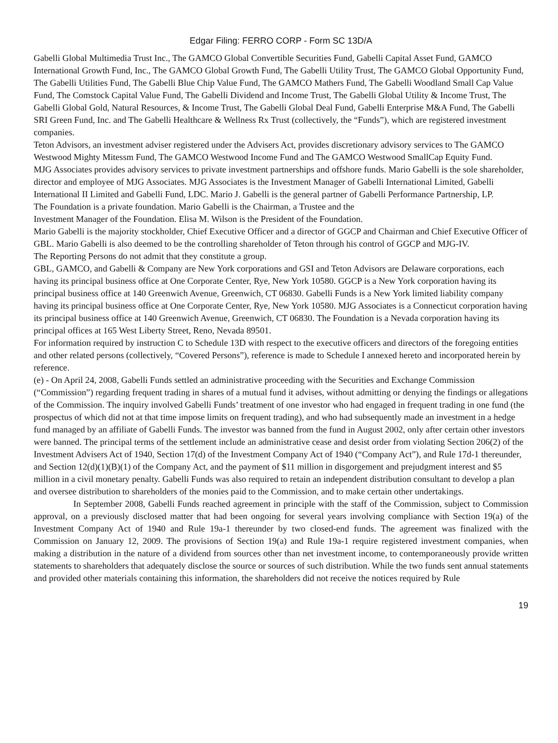Edgar Filing: FERRO CORP - Form SC 13D/A
Gabelli Global Multimedia Trust Inc., The GAMCO Global Convertible Securities Fund, Gabelli Capital Asset Fund, GAMCO International Growth Fund, Inc., The GAMCO Global Growth Fund, The Gabelli Utility Trust, The GAMCO Global Opportunity Fund, The Gabelli Utilities Fund, The Gabelli Blue Chip Value Fund, The GAMCO Mathers Fund, The Gabelli Woodland Small Cap Value Fund, The Comstock Capital Value Fund, The Gabelli Dividend and Income Trust, The Gabelli Global Utility & Income Trust, The Gabelli Global Gold, Natural Resources, & Income Trust, The Gabelli Global Deal Fund, Gabelli Enterprise M&A Fund, The Gabelli SRI Green Fund, Inc. and The Gabelli Healthcare & Wellness Rx Trust (collectively, the “Funds”), which are registered investment companies.
Teton Advisors, an investment adviser registered under the Advisers Act, provides discretionary advisory services to The GAMCO Westwood Mighty Mitessm Fund, The GAMCO Westwood Income Fund and The GAMCO Westwood SmallCap Equity Fund.
MJG Associates provides advisory services to private investment partnerships and offshore funds. Mario Gabelli is the sole shareholder, director and employee of MJG Associates. MJG Associates is the Investment Manager of Gabelli International Limited, Gabelli International II Limited and Gabelli Fund, LDC. Mario J. Gabelli is the general partner of Gabelli Performance Partnership, LP.
The Foundation is a private foundation. Mario Gabelli is the Chairman, a Trustee and the
Investment Manager of the Foundation. Elisa M. Wilson is the President of the Foundation.
Mario Gabelli is the majority stockholder, Chief Executive Officer and a director of GGCP and Chairman and Chief Executive Officer of GBL. Mario Gabelli is also deemed to be the controlling shareholder of Teton through his control of GGCP and MJG-IV.
The Reporting Persons do not admit that they constitute a group.
GBL, GAMCO, and Gabelli & Company are New York corporations and GSI and Teton Advisors are Delaware corporations, each having its principal business office at One Corporate Center, Rye, New York 10580. GGCP is a New York corporation having its principal business office at 140 Greenwich Avenue, Greenwich, CT 06830. Gabelli Funds is a New York limited liability company having its principal business office at One Corporate Center, Rye, New York 10580. MJG Associates is a Connecticut corporation having its principal business office at 140 Greenwich Avenue, Greenwich, CT 06830. The Foundation is a Nevada corporation having its principal offices at 165 West Liberty Street, Reno, Nevada 89501.
For information required by instruction C to Schedule 13D with respect to the executive officers and directors of the foregoing entities and other related persons (collectively, “Covered Persons”), reference is made to Schedule I annexed hereto and incorporated herein by reference.
(e) - On April 24, 2008, Gabelli Funds settled an administrative proceeding with the Securities and Exchange Commission (“Commission”) regarding frequent trading in shares of a mutual fund it advises, without admitting or denying the findings or allegations of the Commission. The inquiry involved Gabelli Funds’ treatment of one investor who had engaged in frequent trading in one fund (the prospectus of which did not at that time impose limits on frequent trading), and who had subsequently made an investment in a hedge fund managed by an affiliate of Gabelli Funds. The investor was banned from the fund in August 2002, only after certain other investors were banned. The principal terms of the settlement include an administrative cease and desist order from violating Section 206(2) of the Investment Advisers Act of 1940, Section 17(d) of the Investment Company Act of 1940 (“Company Act”), and Rule 17d-1 thereunder, and Section 12(d)(1)(B)(1) of the Company Act, and the payment of $11 million in disgorgement and prejudgment interest and $5 million in a civil monetary penalty. Gabelli Funds was also required to retain an independent distribution consultant to develop a plan and oversee distribution to shareholders of the monies paid to the Commission, and to make certain other undertakings.
In September 2008, Gabelli Funds reached agreement in principle with the staff of the Commission, subject to Commission approval, on a previously disclosed matter that had been ongoing for several years involving compliance with Section 19(a) of the Investment Company Act of 1940 and Rule 19a-1 thereunder by two closed-end funds. The agreement was finalized with the Commission on January 12, 2009. The provisions of Section 19(a) and Rule 19a-1 require registered investment companies, when making a distribution in the nature of a dividend from sources other than net investment income, to contemporaneously provide written statements to shareholders that adequately disclose the source or sources of such distribution. While the two funds sent annual statements and provided other materials containing this information, the shareholders did not receive the notices required by Rule
19